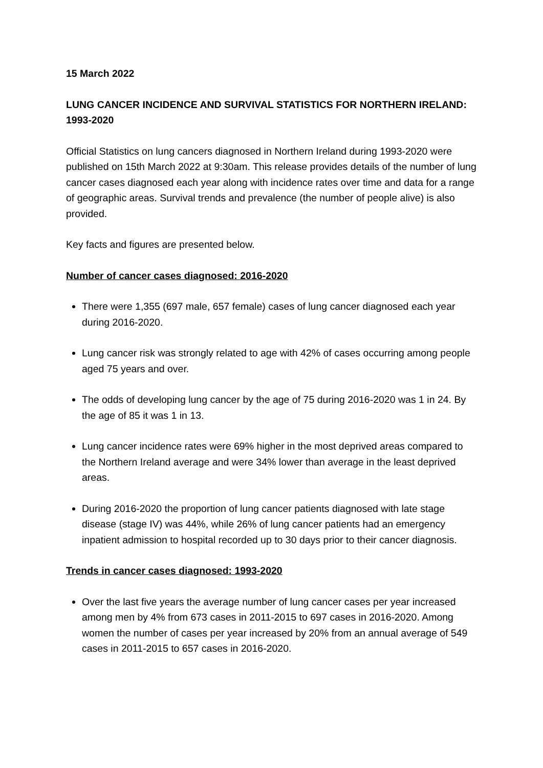15 March 2022
LUNG CANCER INCIDENCE AND SURVIVAL STATISTICS FOR NORTHERN IRELAND: 1993-2020
Official Statistics on lung cancers diagnosed in Northern Ireland during 1993-2020 were published on 15th March 2022 at 9:30am. This release provides details of the number of lung cancer cases diagnosed each year along with incidence rates over time and data for a range of geographic areas. Survival trends and prevalence (the number of people alive) is also provided.
Key facts and figures are presented below.
Number of cancer cases diagnosed: 2016-2020
There were 1,355 (697 male, 657 female) cases of lung cancer diagnosed each year during 2016-2020.
Lung cancer risk was strongly related to age with 42% of cases occurring among people aged 75 years and over.
The odds of developing lung cancer by the age of 75 during 2016-2020 was 1 in 24. By the age of 85 it was 1 in 13.
Lung cancer incidence rates were 69% higher in the most deprived areas compared to the Northern Ireland average and were 34% lower than average in the least deprived areas.
During 2016-2020 the proportion of lung cancer patients diagnosed with late stage disease (stage IV) was 44%, while 26% of lung cancer patients had an emergency inpatient admission to hospital recorded up to 30 days prior to their cancer diagnosis.
Trends in cancer cases diagnosed: 1993-2020
Over the last five years the average number of lung cancer cases per year increased among men by 4% from 673 cases in 2011-2015 to 697 cases in 2016-2020. Among women the number of cases per year increased by 20% from an annual average of 549 cases in 2011-2015 to 657 cases in 2016-2020.